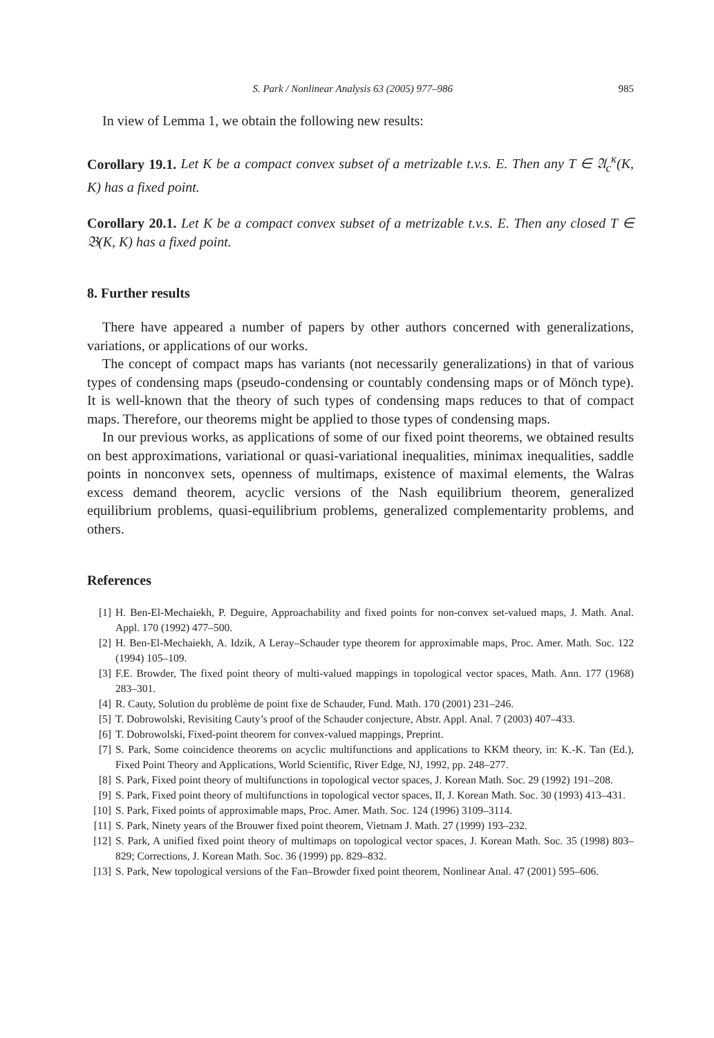S. Park / Nonlinear Analysis 63 (2005) 977–986 985
In view of Lemma 1, we obtain the following new results:
Corollary 19.1. Let K be a compact convex subset of a metrizable t.v.s. E. Then any T ∈ 𝔄<sub>c</sub><sup>κ</sup>(K, K) has a fixed point.
Corollary 20.1. Let K be a compact convex subset of a metrizable t.v.s. E. Then any closed T ∈ 𝔅(K, K) has a fixed point.
8. Further results
There have appeared a number of papers by other authors concerned with generalizations, variations, or applications of our works.
The concept of compact maps has variants (not necessarily generalizations) in that of various types of condensing maps (pseudo-condensing or countably condensing maps or of Mönch type). It is well-known that the theory of such types of condensing maps reduces to that of compact maps. Therefore, our theorems might be applied to those types of condensing maps.
In our previous works, as applications of some of our fixed point theorems, we obtained results on best approximations, variational or quasi-variational inequalities, minimax inequalities, saddle points in nonconvex sets, openness of multimaps, existence of maximal elements, the Walras excess demand theorem, acyclic versions of the Nash equilibrium theorem, generalized equilibrium problems, quasi-equilibrium problems, generalized complementarity problems, and others.
References
[1] H. Ben-El-Mechaiekh, P. Deguire, Approachability and fixed points for non-convex set-valued maps, J. Math. Anal. Appl. 170 (1992) 477–500.
[2] H. Ben-El-Mechaiekh, A. Idzik, A Leray–Schauder type theorem for approximable maps, Proc. Amer. Math. Soc. 122 (1994) 105–109.
[3] F.E. Browder, The fixed point theory of multi-valued mappings in topological vector spaces, Math. Ann. 177 (1968) 283–301.
[4] R. Cauty, Solution du problème de point fixe de Schauder, Fund. Math. 170 (2001) 231–246.
[5] T. Dobrowolski, Revisiting Cauty’s proof of the Schauder conjecture, Abstr. Appl. Anal. 7 (2003) 407–433.
[6] T. Dobrowolski, Fixed-point theorem for convex-valued mappings, Preprint.
[7] S. Park, Some coincidence theorems on acyclic multifunctions and applications to KKM theory, in: K.-K. Tan (Ed.), Fixed Point Theory and Applications, World Scientific, River Edge, NJ, 1992, pp. 248–277.
[8] S. Park, Fixed point theory of multifunctions in topological vector spaces, J. Korean Math. Soc. 29 (1992) 191–208.
[9] S. Park, Fixed point theory of multifunctions in topological vector spaces, II, J. Korean Math. Soc. 30 (1993) 413–431.
[10] S. Park, Fixed points of approximable maps, Proc. Amer. Math. Soc. 124 (1996) 3109–3114.
[11] S. Park, Ninety years of the Brouwer fixed point theorem, Vietnam J. Math. 27 (1999) 193–232.
[12] S. Park, A unified fixed point theory of multimaps on topological vector spaces, J. Korean Math. Soc. 35 (1998) 803–829; Corrections, J. Korean Math. Soc. 36 (1999) pp. 829–832.
[13] S. Park, New topological versions of the Fan–Browder fixed point theorem, Nonlinear Anal. 47 (2001) 595–606.